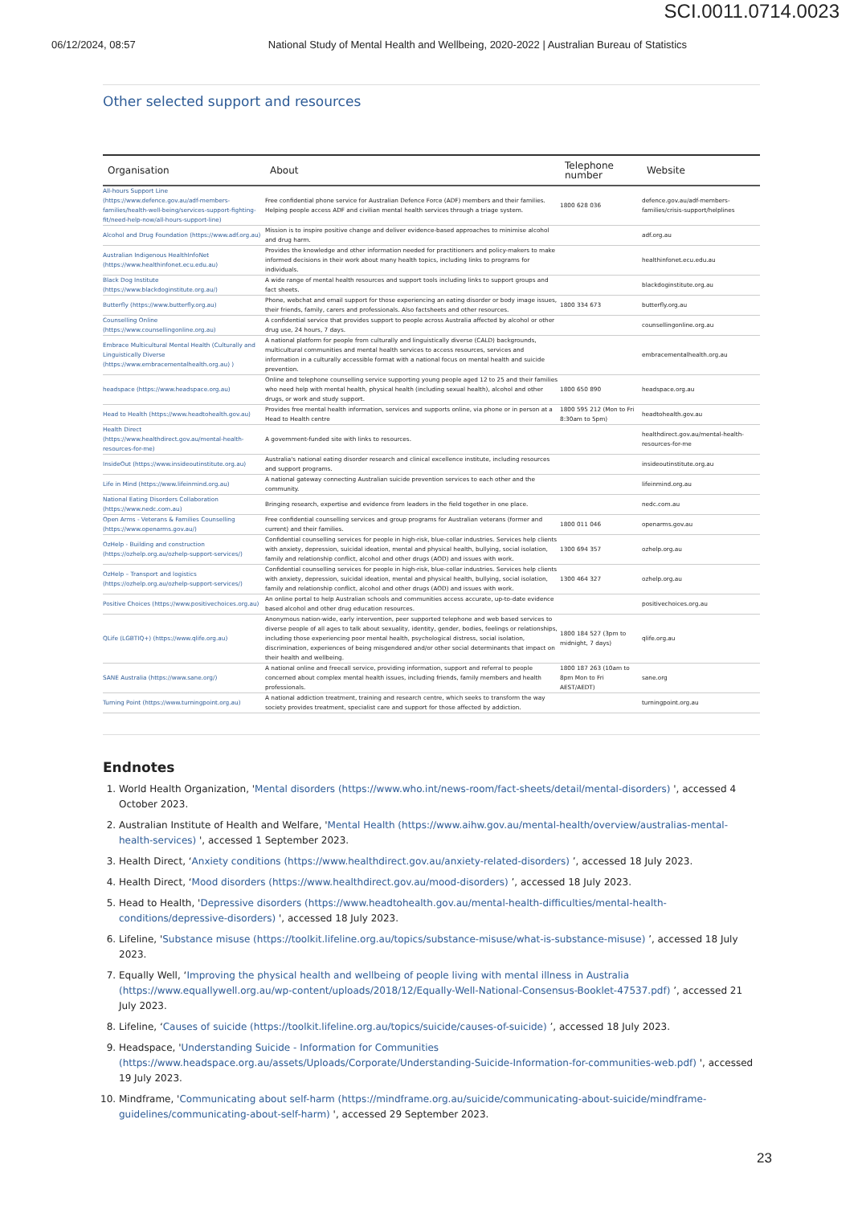SCI.0011.0714.0023
06/12/2024, 08:57 National Study of Mental Health and Wellbeing, 2020-2022 | Australian Bureau of Statistics
Other selected support and resources
| Organisation | About | Telephone number | Website |
| --- | --- | --- | --- |
| All-hours Support Line (https://www.defence.gov.au/adf-members-families/health-well-being/services-support-fighting-fit/need-help-now/all-hours-support-line) | Free confidential phone service for Australian Defence Force (ADF) members and their families. Helping people access ADF and civilian mental health services through a triage system. | 1800 628 036 | defence.gov.au/adf-members-families/crisis-support/helplines |
| Alcohol and Drug Foundation (https://www.adf.org.au) | Mission is to inspire positive change and deliver evidence-based approaches to minimise alcohol and drug harm. | | adf.org.au |
| Australian Indigenous HealthInfoNet (https://www.healthinfonet.ecu.edu.au) | Provides the knowledge and other information needed for practitioners and policy-makers to make informed decisions in their work about many health topics, including links to programs for individuals. | | healthinfonet.ecu.edu.au |
| Black Dog Institute (https://www.blackdoginstitute.org.au/) | A wide range of mental health resources and support tools including links to support groups and fact sheets. | | blackdoginstitute.org.au |
| Butterfly (https://www.butterfly.org.au) | Phone, webchat and email support for those experiencing an eating disorder or body image issues, their friends, family, carers and professionals. Also factsheets and other resources. | 1800 334 673 | butterfly.org.au |
| Counselling Online (https://www.counsellingonline.org.au) | A confidential service that provides support to people across Australia affected by alcohol or other drug use, 24 hours, 7 days. | | counsellingonline.org.au |
| Embrace Multicultural Mental Health (Culturally and Linguistically Diverse (https://www.embracementalhealth.org.au) ) | A national platform for people from culturally and linguistically diverse (CALD) backgrounds, multicultural communities and mental health services to access resources, services and information in a culturally accessible format with a national focus on mental health and suicide prevention. | | embracementalhealth.org.au |
| headspace (https://www.headspace.org.au) | Online and telephone counselling service supporting young people aged 12 to 25 and their families who need help with mental health, physical health (including sexual health), alcohol and other drugs, or work and study support. | 1800 650 890 | headspace.org.au |
| Head to Health (https://www.headtohealth.gov.au) | Provides free mental health information, services and supports online, via phone or in person at a Head to Health centre | 1800 595 212 (Mon to Fri 8:30am to 5pm) | headtohealth.gov.au |
| Health Direct (https://www.healthdirect.gov.au/mental-health-resources-for-me) | A government-funded site with links to resources. | | healthdirect.gov.au/mental-health-resources-for-me |
| InsideOut (https://www.insideoutinstitute.org.au) | Australia's national eating disorder research and clinical excellence institute, including resources and support programs. | | insideoutinstitute.org.au |
| Life in Mind (https://www.lifeinmind.org.au) | A national gateway connecting Australian suicide prevention services to each other and the community. | | lifeinmind.org.au |
| National Eating Disorders Collaboration (https://www.nedc.com.au) | Bringing research, expertise and evidence from leaders in the field together in one place. | | nedc.com.au |
| Open Arms - Veterans & Families Counselling (https://www.openarms.gov.au/) | Free confidential counselling services and group programs for Australian veterans (former and current) and their families. | 1800 011 046 | openarms.gov.au |
| OzHelp - Building and construction (https://ozhelp.org.au/ozhelp-support-services/) | Confidential counselling services for people in high-risk, blue-collar industries. Services help clients with anxiety, depression, suicidal ideation, mental and physical health, bullying, social isolation, family and relationship conflict, alcohol and other drugs (AOD) and issues with work. | 1300 694 357 | ozhelp.org.au |
| OzHelp – Transport and logistics (https://ozhelp.org.au/ozhelp-support-services/) | Confidential counselling services for people in high-risk, blue-collar industries. Services help clients with anxiety, depression, suicidal ideation, mental and physical health, bullying, social isolation, family and relationship conflict, alcohol and other drugs (AOD) and issues with work. | 1300 464 327 | ozhelp.org.au |
| Positive Choices (https://www.positivechoices.org.au) | An online portal to help Australian schools and communities access accurate, up-to-date evidence based alcohol and other drug education resources. | | positivechoices.org.au |
| QLife (LGBTIQ+) (https://www.qlife.org.au) | Anonymous nation-wide, early intervention, peer supported telephone and web based services to diverse people of all ages to talk about sexuality, identity, gender, bodies, feelings or relationships, including those experiencing poor mental health, psychological distress, social isolation, discrimination, experiences of being misgendered and/or other social determinants that impact on their health and wellbeing. | 1800 184 527 (3pm to midnight, 7 days) | qlife.org.au |
| SANE Australia (https://www.sane.org/) | A national online and freecall service, providing information, support and referral to people concerned about complex mental health issues, including friends, family members and health professionals. | 1800 187 263 (10am to 8pm Mon to Fri AEST/AEDT) | sane.org |
| Turning Point (https://www.turningpoint.org.au) | A national addiction treatment, training and research centre, which seeks to transform the way society provides treatment, specialist care and support for those affected by addiction. | | turningpoint.org.au |
Endnotes
1. World Health Organization, 'Mental disorders (https://www.who.int/news-room/fact-sheets/detail/mental-disorders) ', accessed 4 October 2023.
2. Australian Institute of Health and Welfare, 'Mental Health (https://www.aihw.gov.au/mental-health/overview/australias-mental-health-services) ', accessed 1 September 2023.
3. Health Direct, ‘Anxiety conditions (https://www.healthdirect.gov.au/anxiety-related-disorders) ’, accessed 18 July 2023.
4. Health Direct, ‘Mood disorders (https://www.healthdirect.gov.au/mood-disorders) ’, accessed 18 July 2023.
5. Head to Health, 'Depressive disorders (https://www.headtohealth.gov.au/mental-health-difficulties/mental-health-conditions/depressive-disorders) ', accessed 18 July 2023.
6. Lifeline, 'Substance misuse (https://toolkit.lifeline.org.au/topics/substance-misuse/what-is-substance-misuse) ’, accessed 18 July 2023.
7. Equally Well, ‘Improving the physical health and wellbeing of people living with mental illness in Australia (https://www.equallywell.org.au/wp-content/uploads/2018/12/Equally-Well-National-Consensus-Booklet-47537.pdf) ’, accessed 21 July 2023.
8. Lifeline, ‘Causes of suicide (https://toolkit.lifeline.org.au/topics/suicide/causes-of-suicide) ’, accessed 18 July 2023.
9. Headspace, 'Understanding Suicide - Information for Communities (https://www.headspace.org.au/assets/Uploads/Corporate/Understanding-Suicide-Information-for-communities-web.pdf) ', accessed 19 July 2023.
10. Mindframe, 'Communicating about self-harm (https://mindframe.org.au/suicide/communicating-about-suicide/mindframe-guidelines/communicating-about-self-harm) ', accessed 29 September 2023.
23